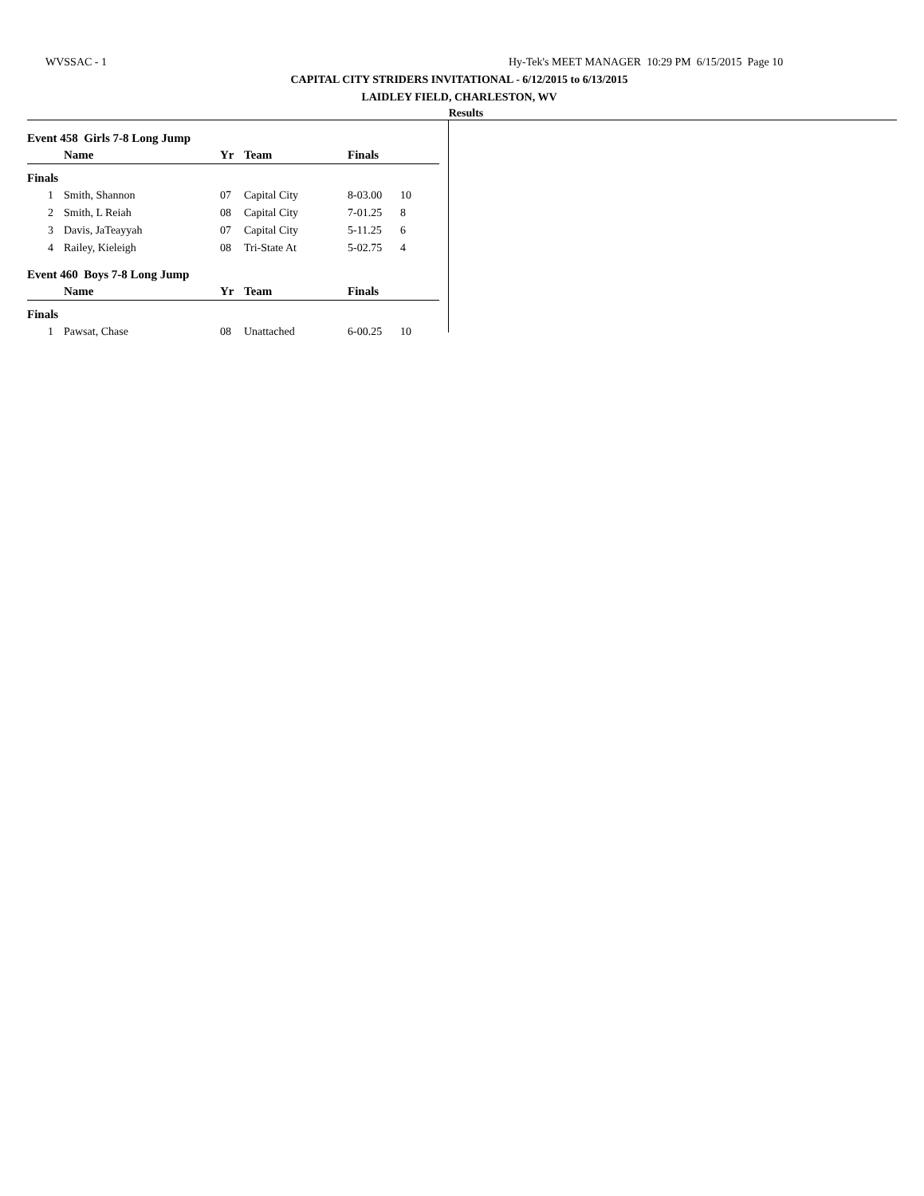WVSSAC - 1 Hy-Tek's MEET MANAGER 10:29 PM 6/15/2015 Page 10
CAPITAL CITY STRIDERS INVITATIONAL - 6/12/2015 to 6/13/2015
LAIDLEY FIELD, CHARLESTON, WV
Results
Event 458 Girls 7-8 Long Jump
| | Name | Yr | Team | Finals | |
| --- | --- | --- | --- | --- | --- |
| Finals | | | | | |
| 1 | Smith, Shannon | 07 | Capital City | 8-03.00 | 10 |
| 2 | Smith, L Reiah | 08 | Capital City | 7-01.25 | 8 |
| 3 | Davis, JaTeayyah | 07 | Capital City | 5-11.25 | 6 |
| 4 | Railey, Kieleigh | 08 | Tri-State At | 5-02.75 | 4 |
Event 460 Boys 7-8 Long Jump
| | Name | Yr | Team | Finals | |
| --- | --- | --- | --- | --- | --- |
| Finals | | | | | |
| 1 | Pawsat, Chase | 08 | Unattached | 6-00.25 | 10 |